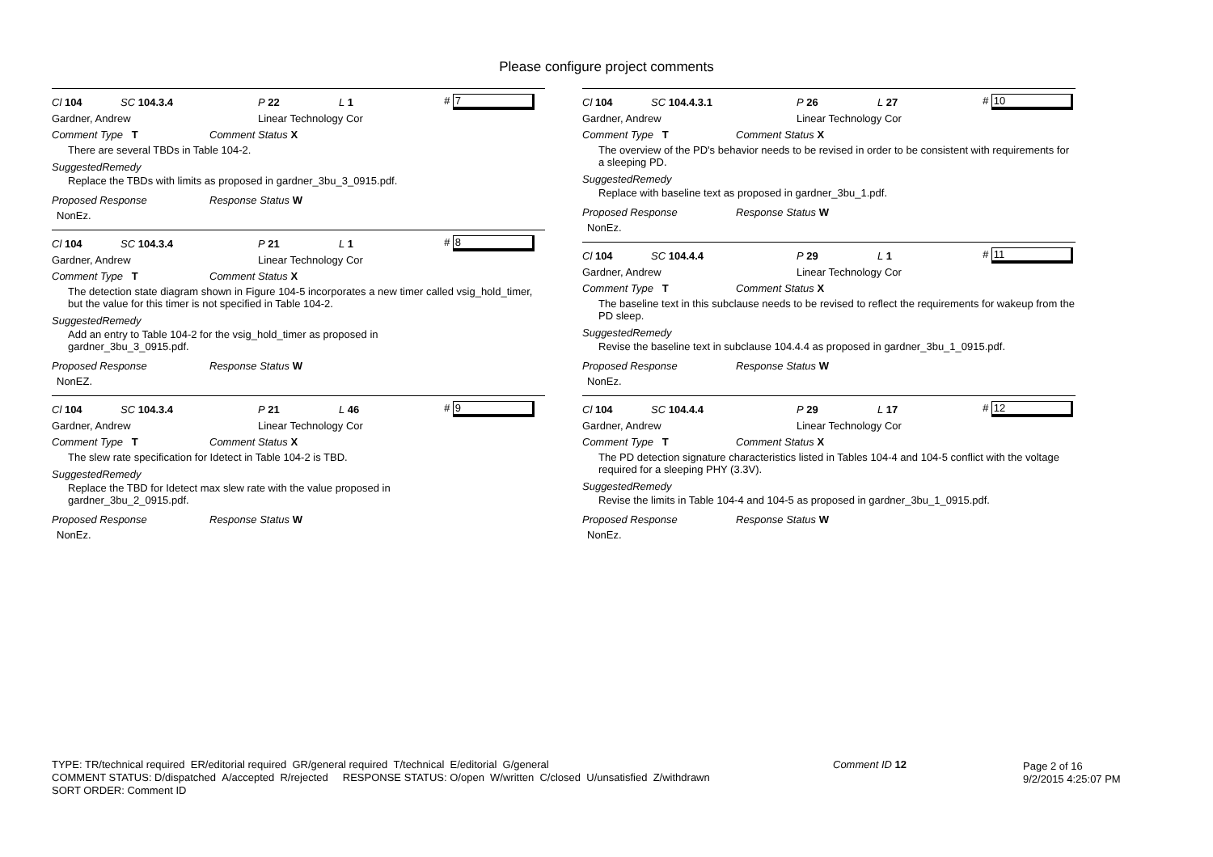Please configure project comments
Cl 104 SC 104.3.4 P 22 L 1 # 7
Gardner, Andrew Linear Technology Cor
Comment Type T Comment Status X
There are several TBDs in Table 104-2.
SuggestedRemedy
Replace the TBDs with limits as proposed in gardner_3bu_3_0915.pdf.
Proposed Response Response Status W
NonEz.
Cl 104 SC 104.3.4 P 21 L 1 # 8
Gardner, Andrew Linear Technology Cor
Comment Type T Comment Status X
The detection state diagram shown in Figure 104-5 incorporates a new timer called vsig_hold_timer, but the value for this timer is not specified in Table 104-2.
SuggestedRemedy
Add an entry to Table 104-2 for the vsig_hold_timer as proposed in
gardner_3bu_3_0915.pdf.
Proposed Response Response Status W
NonEZ.
Cl 104 SC 104.3.4 P 21 L 46 # 9
Gardner, Andrew Linear Technology Cor
Comment Type T Comment Status X
The slew rate specification for Idetect in Table 104-2 is TBD.
SuggestedRemedy
Replace the TBD for Idetect max slew rate with the value proposed in
gardner_3bu_2_0915.pdf.
Proposed Response Response Status W
NonEz.
Cl 104 SC 104.4.3.1 P 26 L 27 # 10
Gardner, Andrew Linear Technology Cor
Comment Type T Comment Status X
The overview of the PD's behavior needs to be revised in order to be consistent with requirements for a sleeping PD.
SuggestedRemedy
Replace with baseline text as proposed in gardner_3bu_1.pdf.
Proposed Response Response Status W
NonEz.
Cl 104 SC 104.4.4 P 29 L 1 # 11
Gardner, Andrew Linear Technology Cor
Comment Type T Comment Status X
The baseline text in this subclause needs to be revised to reflect the requirements for wakeup from the PD sleep.
SuggestedRemedy
Revise the baseline text in subclause 104.4.4 as proposed in gardner_3bu_1_0915.pdf.
Proposed Response Response Status W
NonEz.
Cl 104 SC 104.4.4 P 29 L 17 # 12
Gardner, Andrew Linear Technology Cor
Comment Type T Comment Status X
The PD detection signature characteristics listed in Tables 104-4 and 104-5 conflict with the voltage required for a sleeping PHY (3.3V).
SuggestedRemedy
Revise the limits in Table 104-4 and 104-5 as proposed in gardner_3bu_1_0915.pdf.
Proposed Response Response Status W
NonEz.
TYPE: TR/technical required ER/editorial required GR/general required T/technical E/editorial G/general
COMMENT STATUS: D/dispatched A/accepted R/rejected RESPONSE STATUS: O/open W/written C/closed U/unsatisfied Z/withdrawn
SORT ORDER: Comment ID
Comment ID 12
Page 2 of 16
9/2/2015 4:25:07 PM